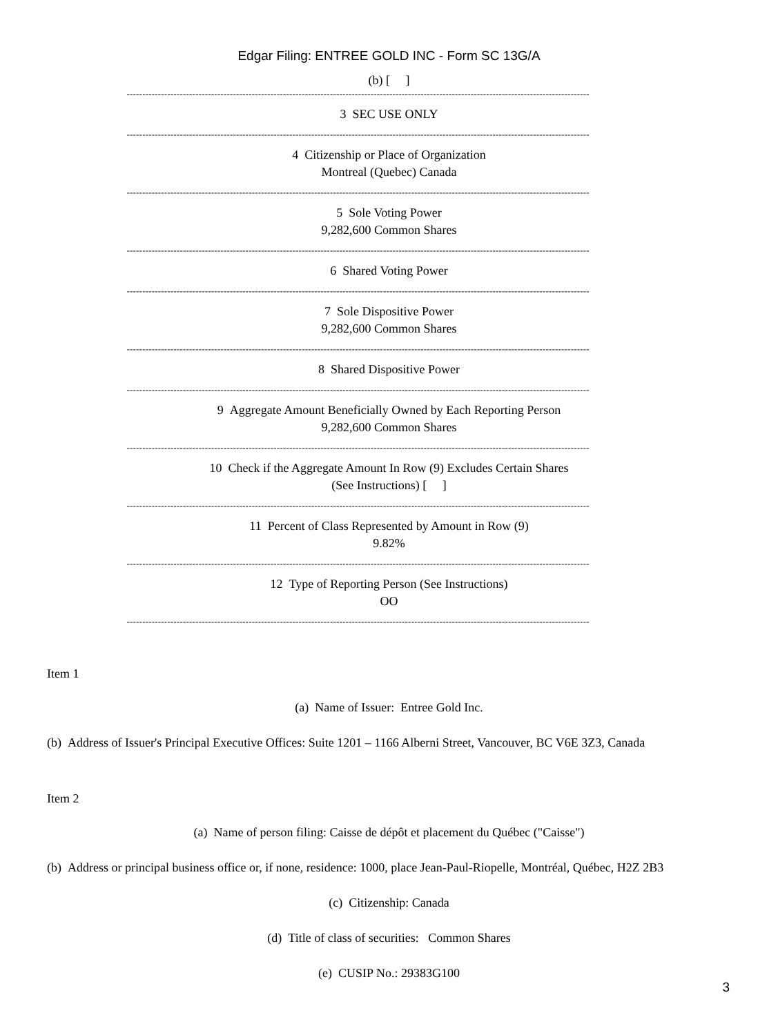Edgar Filing: ENTREE GOLD INC - Form SC 13G/A
(b) [ ]
----------------------------------------------------------------------------------------------------------------------------------------------------
3 SEC USE ONLY
----------------------------------------------------------------------------------------------------------------------------------------------------
4 Citizenship or Place of Organization
Montreal (Quebec) Canada
----------------------------------------------------------------------------------------------------------------------------------------------------
5 Sole Voting Power
9,282,600 Common Shares
----------------------------------------------------------------------------------------------------------------------------------------------------
6 Shared Voting Power
----------------------------------------------------------------------------------------------------------------------------------------------------
7 Sole Dispositive Power
9,282,600 Common Shares
----------------------------------------------------------------------------------------------------------------------------------------------------
8 Shared Dispositive Power
----------------------------------------------------------------------------------------------------------------------------------------------------
9 Aggregate Amount Beneficially Owned by Each Reporting Person
9,282,600 Common Shares
----------------------------------------------------------------------------------------------------------------------------------------------------
10 Check if the Aggregate Amount In Row (9) Excludes Certain Shares
(See Instructions) [ ]
----------------------------------------------------------------------------------------------------------------------------------------------------
11 Percent of Class Represented by Amount in Row (9)
9.82%
----------------------------------------------------------------------------------------------------------------------------------------------------
12 Type of Reporting Person (See Instructions)
OO
----------------------------------------------------------------------------------------------------------------------------------------------------
Item 1
(a) Name of Issuer: Entree Gold Inc.
(b) Address of Issuer's Principal Executive Offices: Suite 1201 – 1166 Alberni Street, Vancouver, BC V6E 3Z3, Canada
Item 2
(a) Name of person filing: Caisse de dépôt et placement du Québec ("Caisse")
(b) Address or principal business office or, if none, residence: 1000, place Jean-Paul-Riopelle, Montréal, Québec, H2Z 2B3
(c) Citizenship: Canada
(d) Title of class of securities: Common Shares
(e) CUSIP No.: 29383G100
3